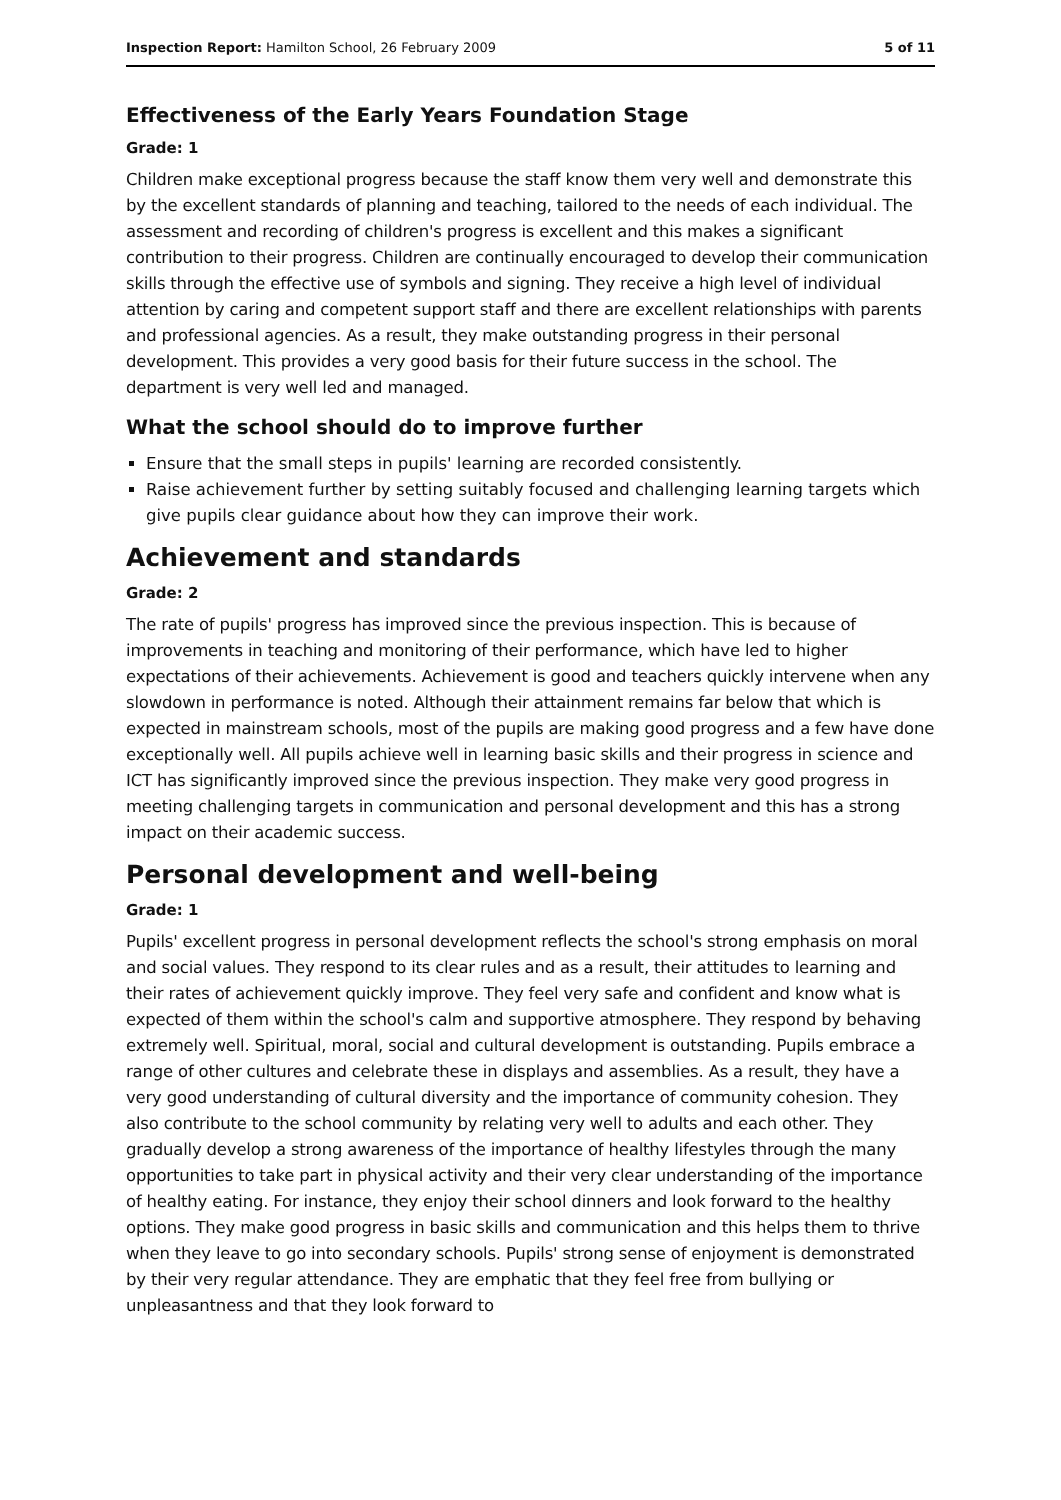Inspection Report: Hamilton School, 26 February 2009 5 of 11
Effectiveness of the Early Years Foundation Stage
Grade: 1
Children make exceptional progress because the staff know them very well and demonstrate this by the excellent standards of planning and teaching, tailored to the needs of each individual. The assessment and recording of children's progress is excellent and this makes a significant contribution to their progress. Children are continually encouraged to develop their communication skills through the effective use of symbols and signing. They receive a high level of individual attention by caring and competent support staff and there are excellent relationships with parents and professional agencies. As a result, they make outstanding progress in their personal development. This provides a very good basis for their future success in the school. The department is very well led and managed.
What the school should do to improve further
Ensure that the small steps in pupils' learning are recorded consistently.
Raise achievement further by setting suitably focused and challenging learning targets which give pupils clear guidance about how they can improve their work.
Achievement and standards
Grade: 2
The rate of pupils' progress has improved since the previous inspection. This is because of improvements in teaching and monitoring of their performance, which have led to higher expectations of their achievements. Achievement is good and teachers quickly intervene when any slowdown in performance is noted. Although their attainment remains far below that which is expected in mainstream schools, most of the pupils are making good progress and a few have done exceptionally well. All pupils achieve well in learning basic skills and their progress in science and ICT has significantly improved since the previous inspection. They make very good progress in meeting challenging targets in communication and personal development and this has a strong impact on their academic success.
Personal development and well-being
Grade: 1
Pupils' excellent progress in personal development reflects the school's strong emphasis on moral and social values. They respond to its clear rules and as a result, their attitudes to learning and their rates of achievement quickly improve. They feel very safe and confident and know what is expected of them within the school's calm and supportive atmosphere. They respond by behaving extremely well. Spiritual, moral, social and cultural development is outstanding. Pupils embrace a range of other cultures and celebrate these in displays and assemblies. As a result, they have a very good understanding of cultural diversity and the importance of community cohesion. They also contribute to the school community by relating very well to adults and each other. They gradually develop a strong awareness of the importance of healthy lifestyles through the many opportunities to take part in physical activity and their very clear understanding of the importance of healthy eating. For instance, they enjoy their school dinners and look forward to the healthy options. They make good progress in basic skills and communication and this helps them to thrive when they leave to go into secondary schools. Pupils' strong sense of enjoyment is demonstrated by their very regular attendance. They are emphatic that they feel free from bullying or unpleasantness and that they look forward to